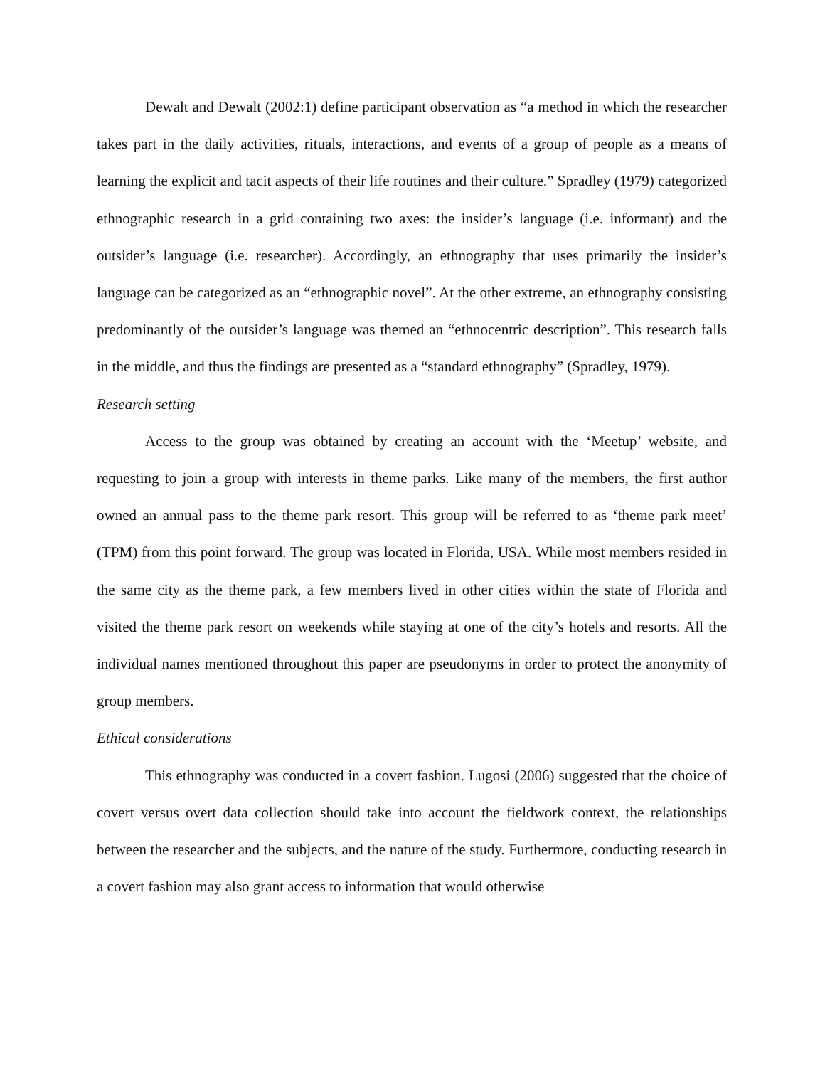Dewalt and Dewalt (2002:1) define participant observation as “a method in which the researcher takes part in the daily activities, rituals, interactions, and events of a group of people as a means of learning the explicit and tacit aspects of their life routines and their culture.” Spradley (1979) categorized ethnographic research in a grid containing two axes: the insider’s language (i.e. informant) and the outsider’s language (i.e. researcher). Accordingly, an ethnography that uses primarily the insider’s language can be categorized as an “ethnographic novel”. At the other extreme, an ethnography consisting predominantly of the outsider’s language was themed an “ethnocentric description”. This research falls in the middle, and thus the findings are presented as a “standard ethnography” (Spradley, 1979).
Research setting
Access to the group was obtained by creating an account with the ‘Meetup’ website, and requesting to join a group with interests in theme parks. Like many of the members, the first author owned an annual pass to the theme park resort. This group will be referred to as ‘theme park meet’ (TPM) from this point forward. The group was located in Florida, USA. While most members resided in the same city as the theme park, a few members lived in other cities within the state of Florida and visited the theme park resort on weekends while staying at one of the city’s hotels and resorts. All the individual names mentioned throughout this paper are pseudonyms in order to protect the anonymity of group members.
Ethical considerations
This ethnography was conducted in a covert fashion. Lugosi (2006) suggested that the choice of covert versus overt data collection should take into account the fieldwork context, the relationships between the researcher and the subjects, and the nature of the study. Furthermore, conducting research in a covert fashion may also grant access to information that would otherwise